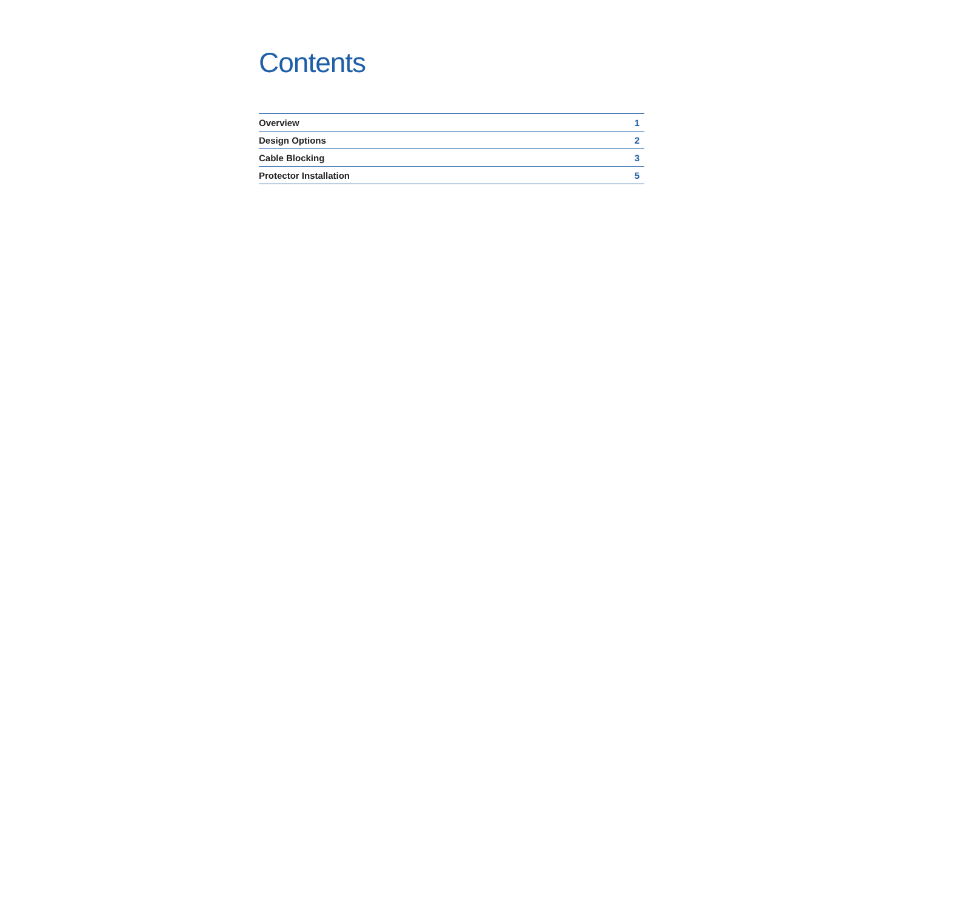Contents
| Overview | 1 |
| Design Options | 2 |
| Cable Blocking | 3 |
| Protector Installation | 5 |